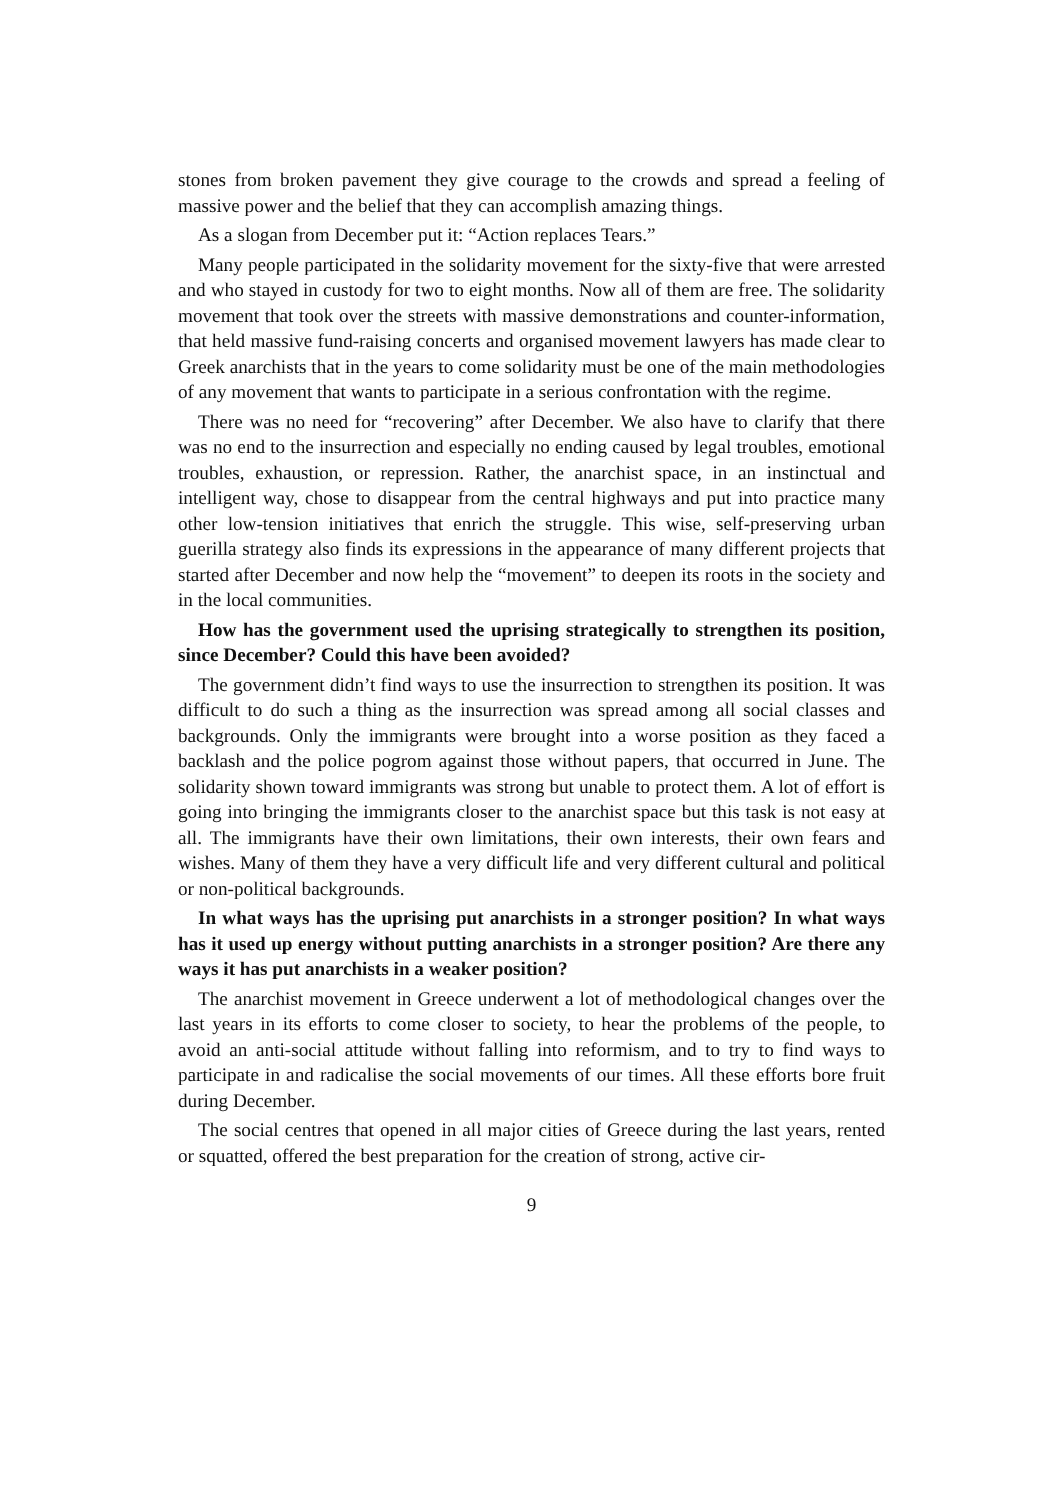stones from broken pavement they give courage to the crowds and spread a feeling of massive power and the belief that they can accomplish amazing things.
As a slogan from December put it: “Action replaces Tears.”
Many people participated in the solidarity movement for the sixty-five that were arrested and who stayed in custody for two to eight months. Now all of them are free. The solidarity movement that took over the streets with massive demonstrations and counter-information, that held massive fund-raising concerts and organised movement lawyers has made clear to Greek anarchists that in the years to come solidarity must be one of the main methodologies of any movement that wants to participate in a serious confrontation with the regime.
There was no need for “recovering” after December. We also have to clarify that there was no end to the insurrection and especially no ending caused by legal troubles, emotional troubles, exhaustion, or repression. Rather, the anarchist space, in an instinctual and intelligent way, chose to disappear from the central highways and put into practice many other low-tension initiatives that enrich the struggle. This wise, self-preserving urban guerilla strategy also finds its expressions in the appearance of many different projects that started after December and now help the “movement” to deepen its roots in the society and in the local communities.
How has the government used the uprising strategically to strengthen its position, since December? Could this have been avoided?
The government didn’t find ways to use the insurrection to strengthen its position. It was difficult to do such a thing as the insurrection was spread among all social classes and backgrounds. Only the immigrants were brought into a worse position as they faced a backlash and the police pogrom against those without papers, that occurred in June. The solidarity shown toward immigrants was strong but unable to protect them. A lot of effort is going into bringing the immigrants closer to the anarchist space but this task is not easy at all. The immigrants have their own limitations, their own interests, their own fears and wishes. Many of them they have a very difficult life and very different cultural and political or non-political backgrounds.
In what ways has the uprising put anarchists in a stronger position? In what ways has it used up energy without putting anarchists in a stronger position? Are there any ways it has put anarchists in a weaker position?
The anarchist movement in Greece underwent a lot of methodological changes over the last years in its efforts to come closer to society, to hear the problems of the people, to avoid an anti-social attitude without falling into reformism, and to try to find ways to participate in and radicalise the social movements of our times. All these efforts bore fruit during December.
The social centres that opened in all major cities of Greece during the last years, rented or squatted, offered the best preparation for the creation of strong, active cir-
9